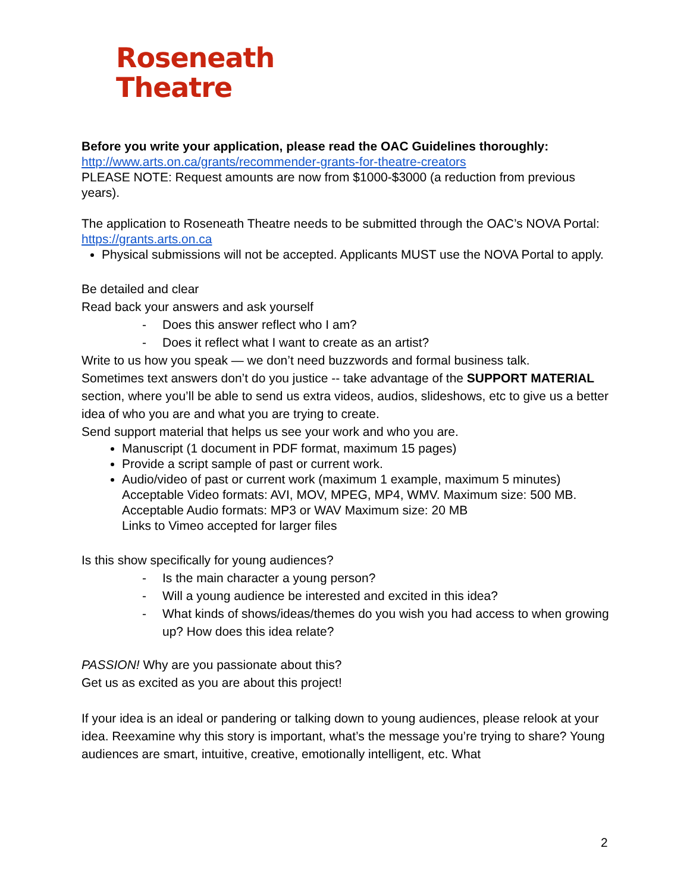Roseneath
Theatre
Before you write your application, please read the OAC Guidelines thoroughly:
http://www.arts.on.ca/grants/recommender-grants-for-theatre-creators
PLEASE NOTE: Request amounts are now from $1000-$3000 (a reduction from previous years).
The application to Roseneath Theatre needs to be submitted through the OAC’s NOVA Portal: https://grants.arts.on.ca
Physical submissions will not be accepted. Applicants MUST use the NOVA Portal to apply.
Be detailed and clear
Read back your answers and ask yourself
- Does this answer reflect who I am?
- Does it reflect what I want to create as an artist?
Write to us how you speak — we don’t need buzzwords and formal business talk.
Sometimes text answers don’t do you justice -- take advantage of the SUPPORT MATERIAL section, where you’ll be able to send us extra videos, audios, slideshows, etc to give us a better idea of who you are and what you are trying to create.
Send support material that helps us see your work and who you are.
Manuscript (1 document in PDF format, maximum 15 pages)
Provide a script sample of past or current work.
Audio/video of past or current work (maximum 1 example, maximum 5 minutes)
Acceptable Video formats: AVI, MOV, MPEG, MP4, WMV. Maximum size: 500 MB.
Acceptable Audio formats: MP3 or WAV Maximum size: 20 MB
Links to Vimeo accepted for larger files
Is this show specifically for young audiences?
- Is the main character a young person?
- Will a young audience be interested and excited in this idea?
- What kinds of shows/ideas/themes do you wish you had access to when growing up? How does this idea relate?
PASSION! Why are you passionate about this?
Get us as excited as you are about this project!
If your idea is an ideal or pandering or talking down to young audiences, please relook at your idea. Reexamine why this story is important, what’s the message you’re trying to share? Young audiences are smart, intuitive, creative, emotionally intelligent, etc. What
2